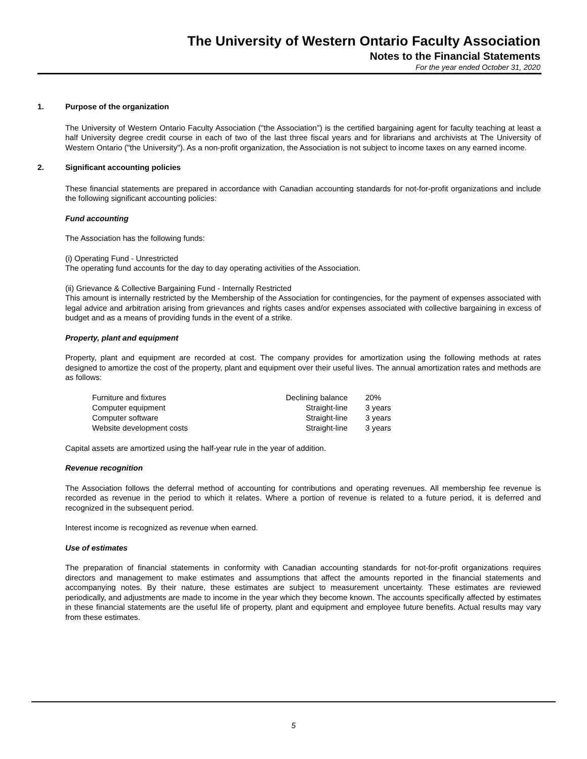The University of Western Ontario Faculty Association
Notes to the Financial Statements
For the year ended October 31, 2020
1. Purpose of the organization
The University of Western Ontario Faculty Association ("the Association") is the certified bargaining agent for faculty teaching at least a half University degree credit course in each of two of the last three fiscal years and for librarians and archivists at The University of Western Ontario ("the University"). As a non-profit organization, the Association is not subject to income taxes on any earned income.
2. Significant accounting policies
These financial statements are prepared in accordance with Canadian accounting standards for not-for-profit organizations and include the following significant accounting policies:
Fund accounting
The Association has the following funds:
(i) Operating Fund - Unrestricted
The operating fund accounts for the day to day operating activities of the Association.
(ii) Grievance & Collective Bargaining Fund - Internally Restricted
This amount is internally restricted by the Membership of the Association for contingencies, for the payment of expenses associated with legal advice and arbitration arising from grievances and rights cases and/or expenses associated with collective bargaining in excess of budget and as a means of providing funds in the event of a strike.
Property, plant and equipment
Property, plant and equipment are recorded at cost. The company provides for amortization using the following methods at rates designed to amortize the cost of the property, plant and equipment over their useful lives. The annual amortization rates and methods are as follows:
| Furniture and fixtures | Declining balance | 20% |
| Computer equipment | Straight-line | 3 years |
| Computer software | Straight-line | 3 years |
| Website development costs | Straight-line | 3 years |
Capital assets are amortized using the half-year rule in the year of addition.
Revenue recognition
The Association follows the deferral method of accounting for contributions and operating revenues. All membership fee revenue is recorded as revenue in the period to which it relates. Where a portion of revenue is related to a future period, it is deferred and recognized in the subsequent period.
Interest income is recognized as revenue when earned.
Use of estimates
The preparation of financial statements in conformity with Canadian accounting standards for not-for-profit organizations requires directors and management to make estimates and assumptions that affect the amounts reported in the financial statements and accompanying notes. By their nature, these estimates are subject to measurement uncertainty. These estimates are reviewed periodically, and adjustments are made to income in the year which they become known. The accounts specifically affected by estimates in these financial statements are the useful life of property, plant and equipment and employee future benefits. Actual results may vary from these estimates.
5